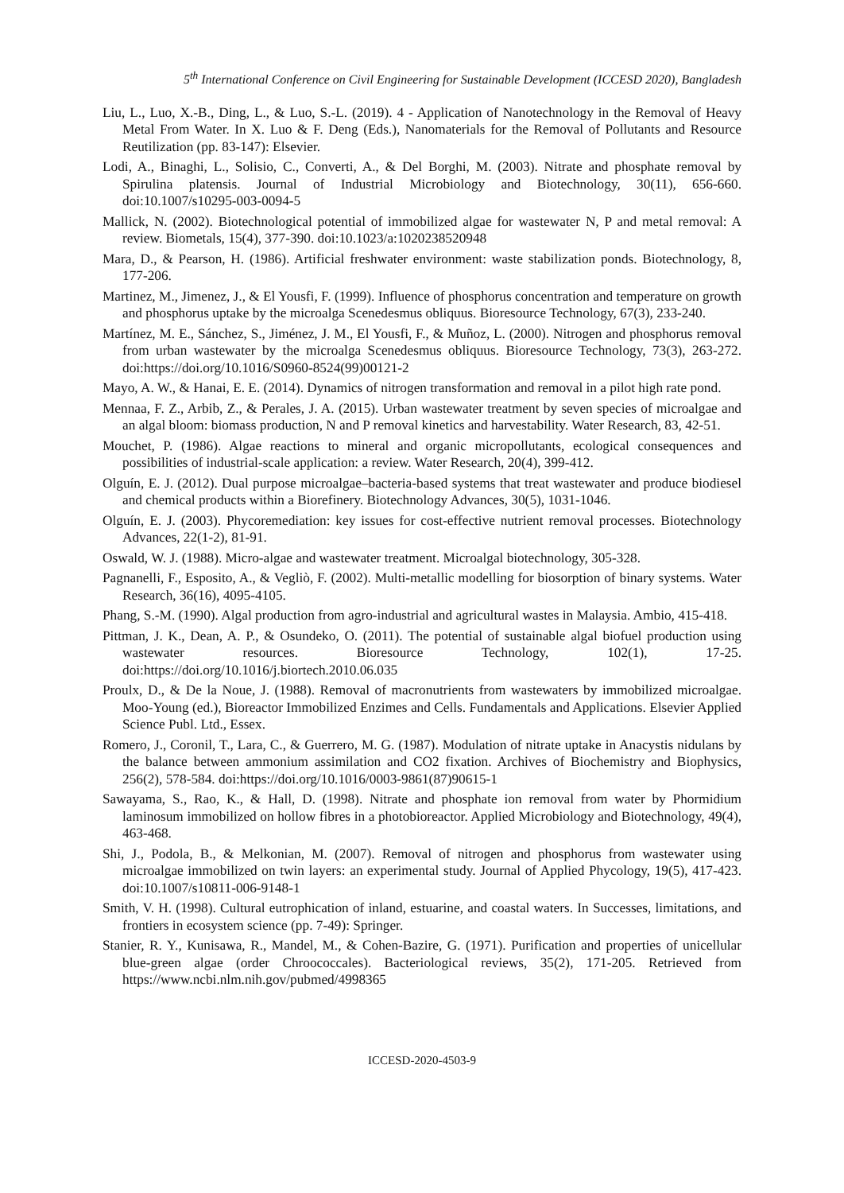5<sup>th</sup> International Conference on Civil Engineering for Sustainable Development (ICCESD 2020), Bangladesh
Liu, L., Luo, X.-B., Ding, L., & Luo, S.-L. (2019). 4 - Application of Nanotechnology in the Removal of Heavy Metal From Water. In X. Luo & F. Deng (Eds.), Nanomaterials for the Removal of Pollutants and Resource Reutilization (pp. 83-147): Elsevier.
Lodi, A., Binaghi, L., Solisio, C., Converti, A., & Del Borghi, M. (2003). Nitrate and phosphate removal by Spirulina platensis. Journal of Industrial Microbiology and Biotechnology, 30(11), 656-660. doi:10.1007/s10295-003-0094-5
Mallick, N. (2002). Biotechnological potential of immobilized algae for wastewater N, P and metal removal: A review. Biometals, 15(4), 377-390. doi:10.1023/a:1020238520948
Mara, D., & Pearson, H. (1986). Artificial freshwater environment: waste stabilization ponds. Biotechnology, 8, 177-206.
Martinez, M., Jimenez, J., & El Yousfi, F. (1999). Influence of phosphorus concentration and temperature on growth and phosphorus uptake by the microalga Scenedesmus obliquus. Bioresource Technology, 67(3), 233-240.
Martínez, M. E., Sánchez, S., Jiménez, J. M., El Yousfi, F., & Muñoz, L. (2000). Nitrogen and phosphorus removal from urban wastewater by the microalga Scenedesmus obliquus. Bioresource Technology, 73(3), 263-272. doi:https://doi.org/10.1016/S0960-8524(99)00121-2
Mayo, A. W., & Hanai, E. E. (2014). Dynamics of nitrogen transformation and removal in a pilot high rate pond.
Mennaa, F. Z., Arbib, Z., & Perales, J. A. (2015). Urban wastewater treatment by seven species of microalgae and an algal bloom: biomass production, N and P removal kinetics and harvestability. Water Research, 83, 42-51.
Mouchet, P. (1986). Algae reactions to mineral and organic micropollutants, ecological consequences and possibilities of industrial-scale application: a review. Water Research, 20(4), 399-412.
Olguín, E. J. (2012). Dual purpose microalgae–bacteria-based systems that treat wastewater and produce biodiesel and chemical products within a Biorefinery. Biotechnology Advances, 30(5), 1031-1046.
Olguín, E. J. (2003). Phycoremediation: key issues for cost-effective nutrient removal processes. Biotechnology Advances, 22(1-2), 81-91.
Oswald, W. J. (1988). Micro-algae and wastewater treatment. Microalgal biotechnology, 305-328.
Pagnanelli, F., Esposito, A., & Vegliò, F. (2002). Multi-metallic modelling for biosorption of binary systems. Water Research, 36(16), 4095-4105.
Phang, S.-M. (1990). Algal production from agro-industrial and agricultural wastes in Malaysia. Ambio, 415-418.
Pittman, J. K., Dean, A. P., & Osundeko, O. (2011). The potential of sustainable algal biofuel production using wastewater resources. Bioresource Technology, 102(1), 17-25. doi:https://doi.org/10.1016/j.biortech.2010.06.035
Proulx, D., & De la Noue, J. (1988). Removal of macronutrients from wastewaters by immobilized microalgae. Moo-Young (ed.), Bioreactor Immobilized Enzimes and Cells. Fundamentals and Applications. Elsevier Applied Science Publ. Ltd., Essex.
Romero, J., Coronil, T., Lara, C., & Guerrero, M. G. (1987). Modulation of nitrate uptake in Anacystis nidulans by the balance between ammonium assimilation and CO2 fixation. Archives of Biochemistry and Biophysics, 256(2), 578-584. doi:https://doi.org/10.1016/0003-9861(87)90615-1
Sawayama, S., Rao, K., & Hall, D. (1998). Nitrate and phosphate ion removal from water by Phormidium laminosum immobilized on hollow fibres in a photobioreactor. Applied Microbiology and Biotechnology, 49(4), 463-468.
Shi, J., Podola, B., & Melkonian, M. (2007). Removal of nitrogen and phosphorus from wastewater using microalgae immobilized on twin layers: an experimental study. Journal of Applied Phycology, 19(5), 417-423. doi:10.1007/s10811-006-9148-1
Smith, V. H. (1998). Cultural eutrophication of inland, estuarine, and coastal waters. In Successes, limitations, and frontiers in ecosystem science (pp. 7-49): Springer.
Stanier, R. Y., Kunisawa, R., Mandel, M., & Cohen-Bazire, G. (1971). Purification and properties of unicellular blue-green algae (order Chroococcales). Bacteriological reviews, 35(2), 171-205. Retrieved from https://www.ncbi.nlm.nih.gov/pubmed/4998365
ICCESD-2020-4503-9